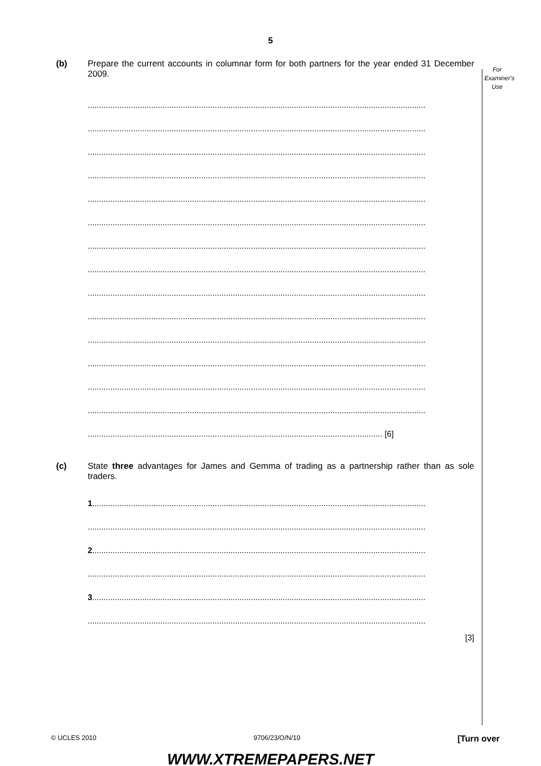5
For
Examiner's
Use
(b) Prepare the current accounts in columnar form for both partners for the year ended 31 December 2009.
.....................................................................................................................................................
.....................................................................................................................................................
.....................................................................................................................................................
.....................................................................................................................................................
.....................................................................................................................................................
.....................................................................................................................................................
.....................................................................................................................................................
.....................................................................................................................................................
.....................................................................................................................................................
.....................................................................................................................................................
.....................................................................................................................................................
.....................................................................................................................................................
.....................................................................................................................................................
.....................................................................................................................................................
.................................................................................................................................. [6]
(c) State three advantages for James and Gemma of trading as a partnership rather than as sole traders.
1...................................................................................................................................................
.....................................................................................................................................................
2...................................................................................................................................................
.....................................................................................................................................................
3...................................................................................................................................................
.....................................................................................................................................................
[3]
© UCLES 2010 9706/23/O/N/10 [Turn over
WWW.XTREMEPAPERS.NET